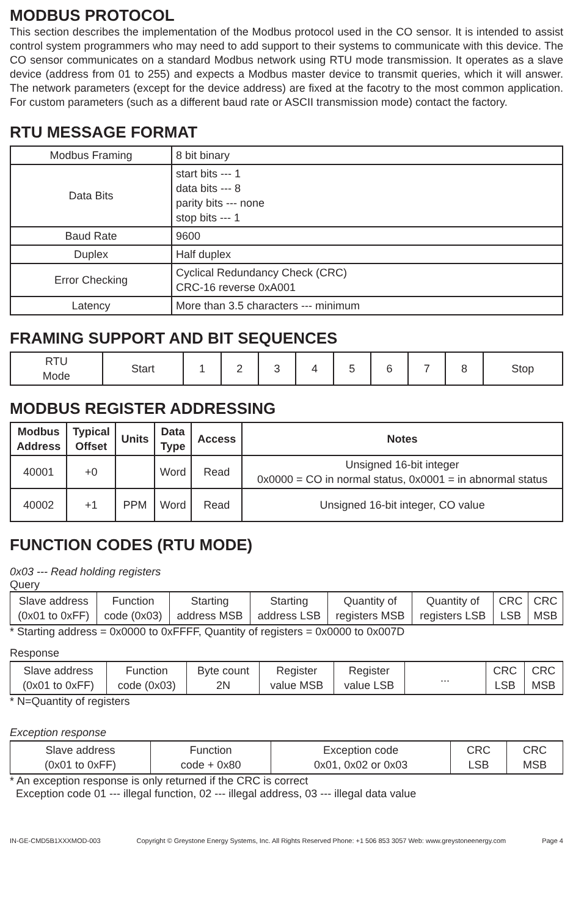MODBUS PROTOCOL
This section describes the implementation of the Modbus protocol used in the CO sensor. It is intended to assist control system programmers who may need to add support to their systems to communicate with this device. The CO sensor communicates on a standard Modbus network using RTU mode transmission. It operates as a slave device (address from 01 to 255) and expects a Modbus master device to transmit queries, which it will answer. The network parameters (except for the device address) are fixed at the facotry to the most common application. For custom parameters (such as a different baud rate or ASCII transmission mode) contact the factory.
RTU MESSAGE FORMAT
| Modbus Framing | 8 bit binary |
| Data Bits | start bits --- 1 data bits --- 8 parity bits --- none stop bits --- 1 |
| Baud Rate | 9600 |
| Duplex | Half duplex |
| Error Checking | Cyclical Redundancy Check (CRC) CRC-16 reverse 0xA001 |
| Latency | More than 3.5 characters --- minimum |
FRAMING SUPPORT AND BIT SEQUENCES
| RTU Mode | Start | 1 | 2 | 3 | 4 | 5 | 6 | 7 | 8 | Stop |
MODBUS REGISTER ADDRESSING
| Modbus Address | Typical Offset | Units | Data Type | Access | Notes |
| --- | --- | --- | --- | --- | --- |
| 40001 | +0 | | Word | Read | Unsigned 16-bit integer 0x0000 = CO in normal status, 0x0001 = in abnormal status |
| 40002 | +1 | PPM | Word | Read | Unsigned 16-bit integer, CO value |
FUNCTION CODES (RTU MODE)
0x03 --- Read holding registers
Query
| Slave address (0x01 to 0xFF) | Function code (0x03) | Starting address MSB | Starting address LSB | Quantity of registers MSB | Quantity of registers LSB | CRC LSB | CRC MSB |
* Starting address = 0x0000 to 0xFFFF, Quantity of registers = 0x0000 to 0x007D
Response
| Slave address (0x01 to 0xFF) | Function code (0x03) | Byte count 2N | Register value MSB | Register value LSB | ... | CRC LSB | CRC MSB |
* N=Quantity of registers
Exception response
| Slave address (0x01 to 0xFF) | Function code + 0x80 | Exception code 0x01, 0x02 or 0x03 | CRC LSB | CRC MSB |
* An exception response is only returned if the CRC is correct
Exception code 01 --- illegal function, 02 --- illegal address, 03 --- illegal data value
IN-GE-CMD5B1XXXMOD-003 Copyright © Greystone Energy Systems, Inc. All Rights Reserved Phone: +1 506 853 3057 Web: www.greystoneenergy.com Page 4